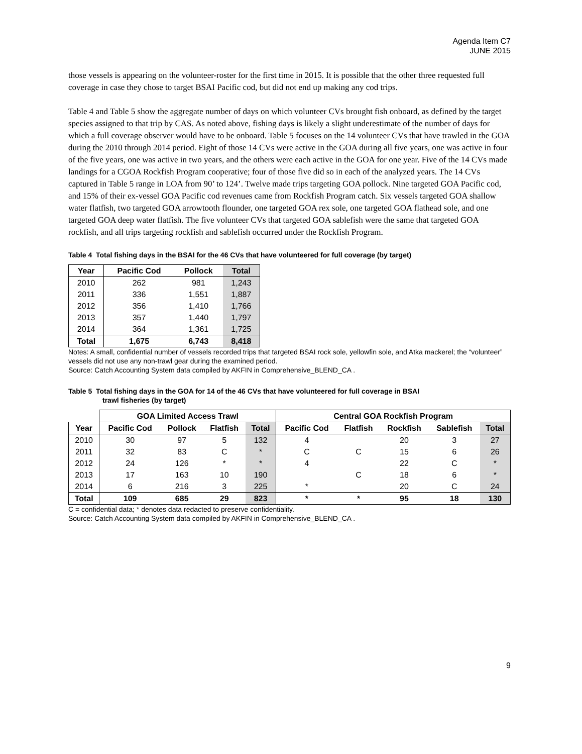Agenda Item C7
JUNE 2015
those vessels is appearing on the volunteer-roster for the first time in 2015. It is possible that the other three requested full coverage in case they chose to target BSAI Pacific cod, but did not end up making any cod trips.
Table 4 and Table 5 show the aggregate number of days on which volunteer CVs brought fish onboard, as defined by the target species assigned to that trip by CAS. As noted above, fishing days is likely a slight underestimate of the number of days for which a full coverage observer would have to be onboard. Table 5 focuses on the 14 volunteer CVs that have trawled in the GOA during the 2010 through 2014 period. Eight of those 14 CVs were active in the GOA during all five years, one was active in four of the five years, one was active in two years, and the others were each active in the GOA for one year. Five of the 14 CVs made landings for a CGOA Rockfish Program cooperative; four of those five did so in each of the analyzed years. The 14 CVs captured in Table 5 range in LOA from 90’ to 124’. Twelve made trips targeting GOA pollock. Nine targeted GOA Pacific cod, and 15% of their ex-vessel GOA Pacific cod revenues came from Rockfish Program catch. Six vessels targeted GOA shallow water flatfish, two targeted GOA arrowtooth flounder, one targeted GOA rex sole, one targeted GOA flathead sole, and one targeted GOA deep water flatfish. The five volunteer CVs that targeted GOA sablefish were the same that targeted GOA rockfish, and all trips targeting rockfish and sablefish occurred under the Rockfish Program.
Table 4 Total fishing days in the BSAI for the 46 CVs that have volunteered for full coverage (by target)
| Year | Pacific Cod | Pollock | Total |
| --- | --- | --- | --- |
| 2010 | 262 | 981 | 1,243 |
| 2011 | 336 | 1,551 | 1,887 |
| 2012 | 356 | 1,410 | 1,766 |
| 2013 | 357 | 1,440 | 1,797 |
| 2014 | 364 | 1,361 | 1,725 |
| Total | 1,675 | 6,743 | 8,418 |
Notes: A small, confidential number of vessels recorded trips that targeted BSAI rock sole, yellowfin sole, and Atka mackerel; the “volunteer” vessels did not use any non-trawl gear during the examined period.
Source: Catch Accounting System data compiled by AKFIN in Comprehensive_BLEND_CA .
Table 5 Total fishing days in the GOA for 14 of the 46 CVs that have volunteered for full coverage in BSAI
trawl fisheries (by target)
| | GOA Limited Access Trawl | | | | Central GOA Rockfish Program | | | | |
| Year | Pacific Cod | Pollock | Flatfish | Total | Pacific Cod | Flatfish | Rockfish | Sablefish | Total |
| 2010 | 30 | 97 | 5 | 132 | 4 | | 20 | 3 | 27 |
| 2011 | 32 | 83 | C | * | C | C | 15 | 6 | 26 |
| 2012 | 24 | 126 | * | * | 4 | | 22 | C | * |
| 2013 | 17 | 163 | 10 | 190 | | C | 18 | 6 | * |
| 2014 | 6 | 216 | 3 | 225 | * | | 20 | C | 24 |
| Total | 109 | 685 | 29 | 823 | * | * | 95 | 18 | 130 |
C = confidential data; * denotes data redacted to preserve confidentiality.
Source: Catch Accounting System data compiled by AKFIN in Comprehensive_BLEND_CA .
9